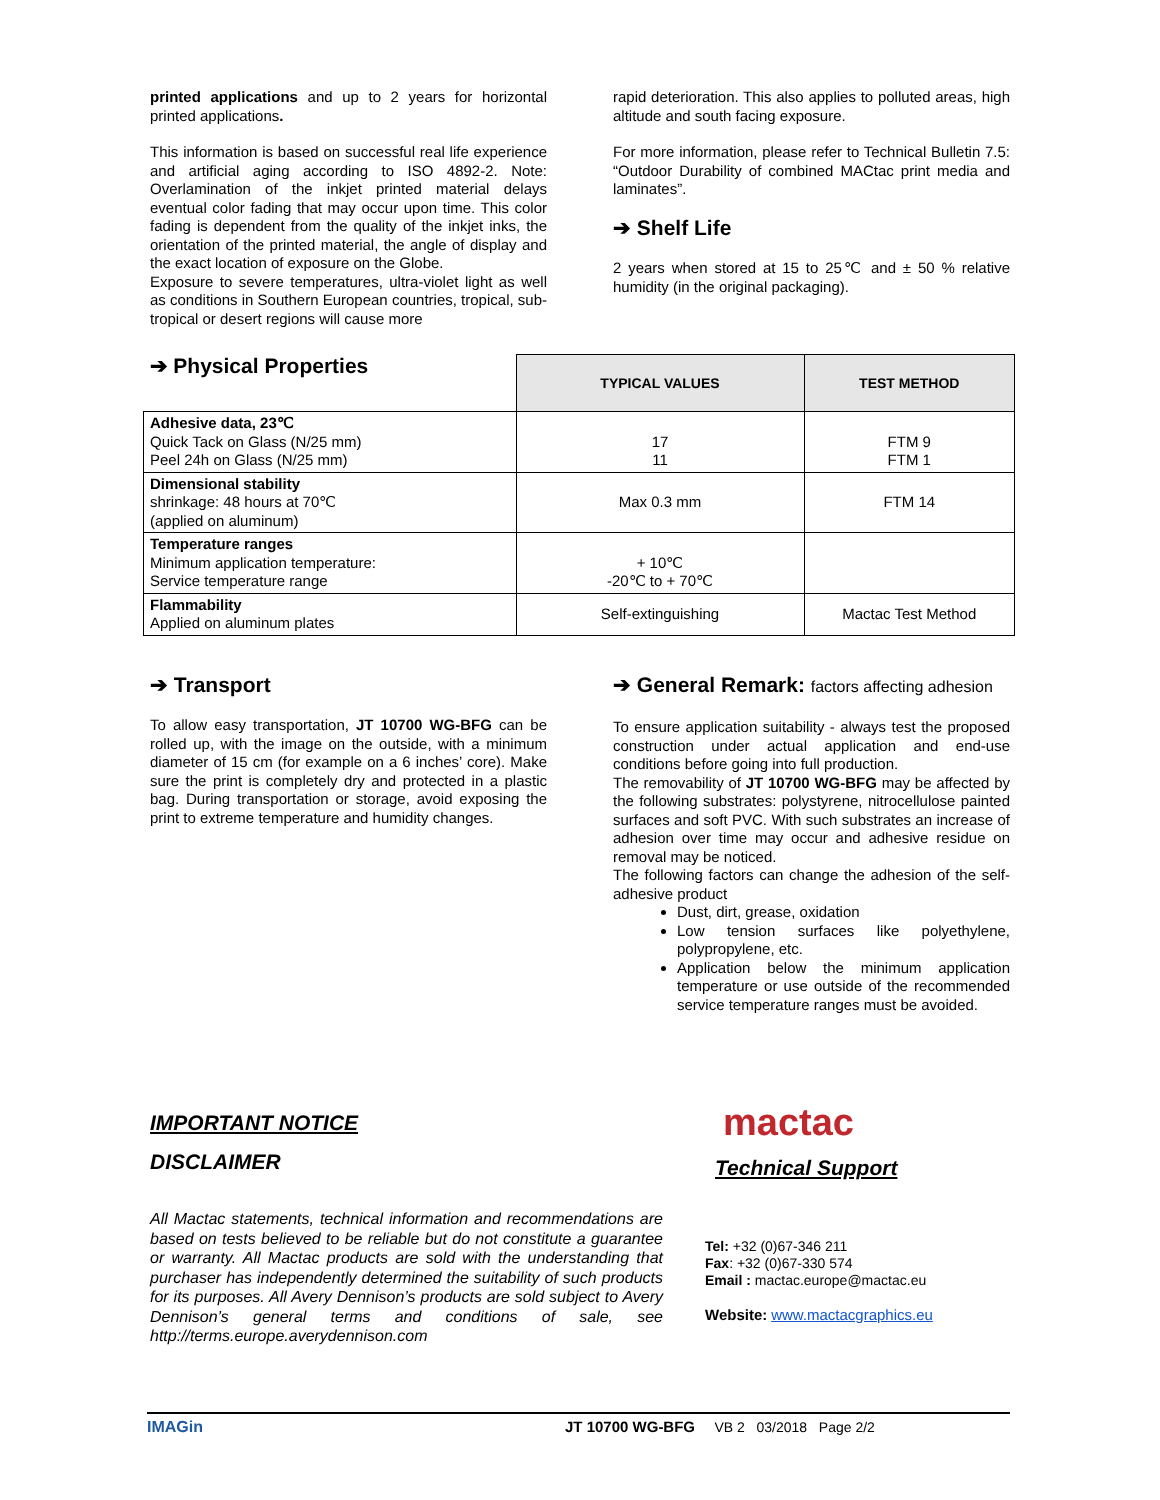printed applications and up to 2 years for horizontal printed applications.
This information is based on successful real life experience and artificial aging according to ISO 4892-2. Note: Overlamination of the inkjet printed material delays eventual color fading that may occur upon time. This color fading is dependent from the quality of the inkjet inks, the orientation of the printed material, the angle of display and the exact location of exposure on the Globe.
Exposure to severe temperatures, ultra-violet light as well as conditions in Southern European countries, tropical, sub-tropical or desert regions will cause more
rapid deterioration. This also applies to polluted areas, high altitude and south facing exposure.
For more information, please refer to Technical Bulletin 7.5: “Outdoor Durability of combined MACtac print media and laminates”.
➔ Shelf Life
2 years when stored at 15 to 25℃ and ± 50 % relative humidity (in the original packaging).
| ➔ Physical Properties | TYPICAL VALUES | TEST METHOD |
| --- | --- | --- |
| Adhesive data, 23℃ Quick Tack on Glass (N/25 mm) Peel 24h on Glass (N/25 mm) | 17 11 | FTM 9 FTM 1 |
| Dimensional stability shrinkage: 48 hours at 70℃ (applied on aluminum) | Max 0.3 mm | FTM 14 |
| Temperature ranges Minimum application temperature: Service temperature range | + 10℃ -20℃ to + 70℃ | |
| Flammability Applied on aluminum plates | Self-extinguishing | Mactac Test Method |
➔ Transport
To allow easy transportation, JT 10700 WG-BFG can be rolled up, with the image on the outside, with a minimum diameter of 15 cm (for example on a 6 inches’ core). Make sure the print is completely dry and protected in a plastic bag. During transportation or storage, avoid exposing the print to extreme temperature and humidity changes.
➔ General Remark: factors affecting adhesion
To ensure application suitability - always test the proposed construction under actual application and end-use conditions before going into full production.
The removability of JT 10700 WG-BFG may be affected by the following substrates: polystyrene, nitrocellulose painted surfaces and soft PVC. With such substrates an increase of adhesion over time may occur and adhesive residue on removal may be noticed.
The following factors can change the adhesion of the self-adhesive product
Dust, dirt, grease, oxidation
Low tension surfaces like polyethylene, polypropylene, etc.
Application below the minimum application temperature or use outside of the recommended service temperature ranges must be avoided.
IMPORTANT NOTICE
DISCLAIMER
All Mactac statements, technical information and recommendations are based on tests believed to be reliable but do not constitute a guarantee or warranty. All Mactac products are sold with the understanding that purchaser has independently determined the suitability of such products for its purposes. All Avery Dennison’s products are sold subject to Avery Dennison’s general terms and conditions of sale, see http://terms.europe.averydennison.com
mactac
Technical Support
Tel: +32 (0)67-346 211
Fax: +32 (0)67-330 574
Email : mactac.europe@mactac.eu
Website: www.mactacgraphics.eu
IMAGin JT 10700 WG-BFG VB 2 03/2018 Page 2/2